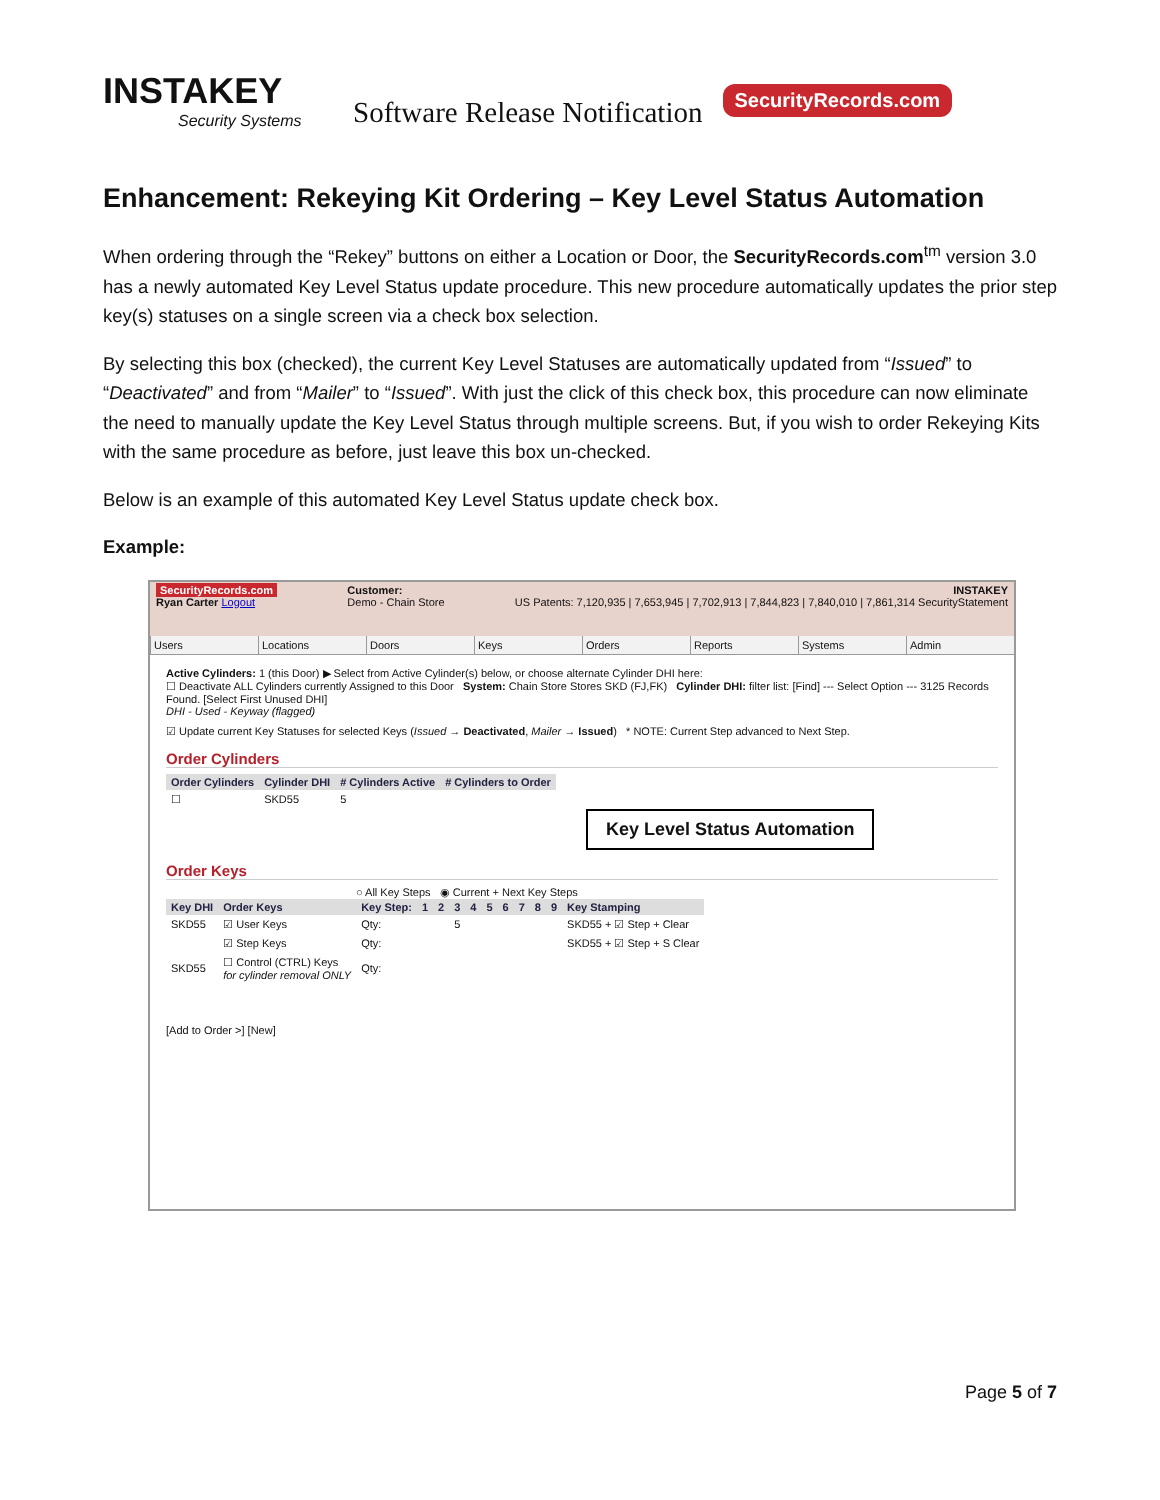INSTAKEY
Security Systems
Software Release Notification
SecurityRecords.com
Enhancement: Rekeying Kit Ordering – Key Level Status Automation
When ordering through the “Rekey” buttons on either a Location or Door, the SecurityRecords.com<sup>tm</sup> version 3.0 has a newly automated Key Level Status update procedure. This new procedure automatically updates the prior step key(s) statuses on a single screen via a check box selection.
By selecting this box (checked), the current Key Level Statuses are automatically updated from “Issued” to “Deactivated” and from “Mailer” to “Issued”. With just the click of this check box, this procedure can now eliminate the need to manually update the Key Level Status through multiple screens. But, if you wish to order Rekeying Kits with the same procedure as before, just leave this box un-checked.
Below is an example of this automated Key Level Status update check box.
Example:
SecurityRecords.com
Ryan Carter Logout
Customer:
Demo - Chain Store
INSTAKEY
US Patents: 7,120,935 | 7,653,945 | 7,702,913 | 7,844,823 | 7,840,010 | 7,861,314 SecurityStatement
Users Locations Doors Keys Orders Reports Systems Admin
Active Cylinders: 1 (this Door) ▶ Select from Active Cylinder(s) below, or choose alternate Cylinder DHI here:
☐ Deactivate ALL Cylinders currently Assigned to this Door System: Chain Store Stores SKD (FJ,FK) Cylinder DHI: filter list: [Find] --- Select Option --- 3125 Records Found. [Select First Unused DHI]
DHI - Used - Keyway (flagged)
☑ Update current Key Statuses for selected Keys (Issued → Deactivated, Mailer → Issued) * NOTE: Current Step advanced to Next Step.
Order Cylinders
| Order Cylinders | Cylinder DHI | # Cylinders Active | # Cylinders to Order |
| --- | --- | --- | --- |
| ☐ | SKD55 | 5 | |
Key Level Status Automation
Order Keys
○ All Key Steps ◉ Current + Next Key Steps
| Key DHI | Order Keys | Key Step: | 1 | 2 | 3 | 4 | 5 | 6 | 7 | 8 | 9 | Key Stamping |
| --- | --- | --- | --- | --- | --- | --- | --- | --- | --- | --- | --- | --- |
| SKD55 | ☑ User Keys | Qty: | | | 5 | | | | | | | SKD55 + ☑ Step + Clear |
| | ☑ Step Keys | Qty: | | | | | | | | | | SKD55 + ☑ Step + S Clear |
| SKD55 | ☐ Control (CTRL) Keys for cylinder removal ONLY | Qty: | | | | | | | | | | |
[Add to Order >] [New]
Page 5 of 7